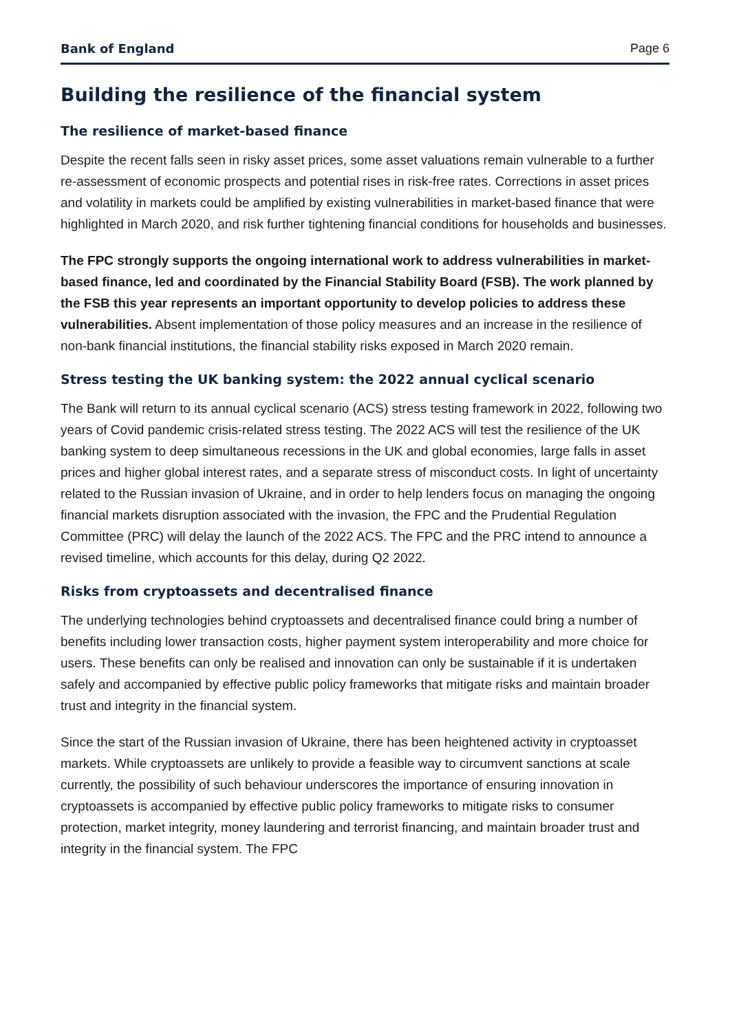Bank of England Page 6
Building the resilience of the financial system
The resilience of market-based finance
Despite the recent falls seen in risky asset prices, some asset valuations remain vulnerable to a further re-assessment of economic prospects and potential rises in risk-free rates. Corrections in asset prices and volatility in markets could be amplified by existing vulnerabilities in market-based finance that were highlighted in March 2020, and risk further tightening financial conditions for households and businesses.
The FPC strongly supports the ongoing international work to address vulnerabilities in market-based finance, led and coordinated by the Financial Stability Board (FSB). The work planned by the FSB this year represents an important opportunity to develop policies to address these vulnerabilities. Absent implementation of those policy measures and an increase in the resilience of non-bank financial institutions, the financial stability risks exposed in March 2020 remain.
Stress testing the UK banking system: the 2022 annual cyclical scenario
The Bank will return to its annual cyclical scenario (ACS) stress testing framework in 2022, following two years of Covid pandemic crisis-related stress testing. The 2022 ACS will test the resilience of the UK banking system to deep simultaneous recessions in the UK and global economies, large falls in asset prices and higher global interest rates, and a separate stress of misconduct costs. In light of uncertainty related to the Russian invasion of Ukraine, and in order to help lenders focus on managing the ongoing financial markets disruption associated with the invasion, the FPC and the Prudential Regulation Committee (PRC) will delay the launch of the 2022 ACS. The FPC and the PRC intend to announce a revised timeline, which accounts for this delay, during Q2 2022.
Risks from cryptoassets and decentralised finance
The underlying technologies behind cryptoassets and decentralised finance could bring a number of benefits including lower transaction costs, higher payment system interoperability and more choice for users. These benefits can only be realised and innovation can only be sustainable if it is undertaken safely and accompanied by effective public policy frameworks that mitigate risks and maintain broader trust and integrity in the financial system.
Since the start of the Russian invasion of Ukraine, there has been heightened activity in cryptoasset markets. While cryptoassets are unlikely to provide a feasible way to circumvent sanctions at scale currently, the possibility of such behaviour underscores the importance of ensuring innovation in cryptoassets is accompanied by effective public policy frameworks to mitigate risks to consumer protection, market integrity, money laundering and terrorist financing, and maintain broader trust and integrity in the financial system. The FPC